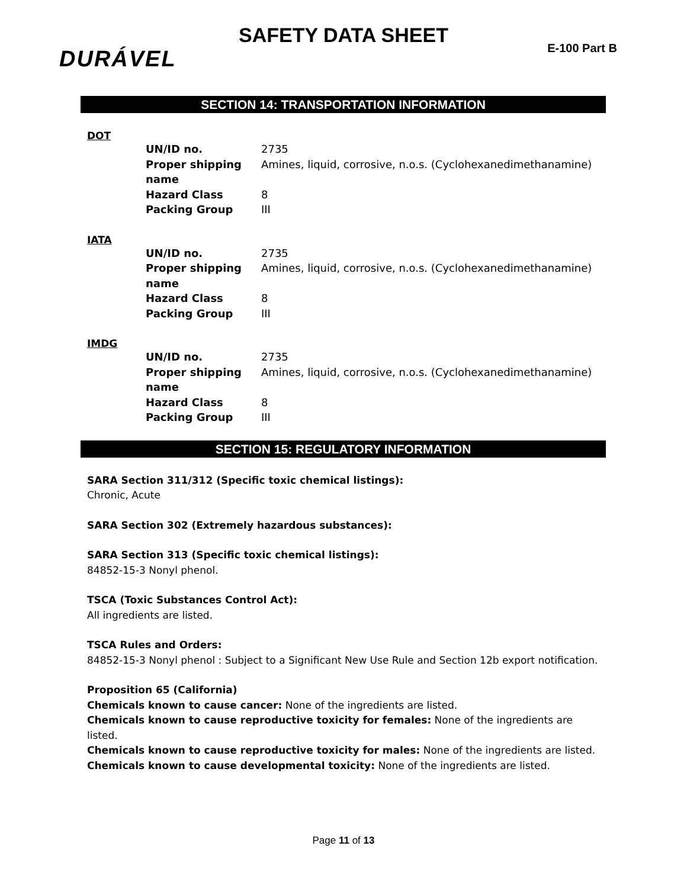SAFETY DATA SHEET
E-100 Part B DURÁVEL
SECTION 14: TRANSPORTATION INFORMATION
DOT
| UN/ID no. | 2735 |
| Proper shipping name | Amines, liquid, corrosive, n.o.s. (Cyclohexanedimethanamine) |
| Hazard Class | 8 |
| Packing Group | III |
IATA
| UN/ID no. | 2735 |
| Proper shipping name | Amines, liquid, corrosive, n.o.s. (Cyclohexanedimethanamine) |
| Hazard Class | 8 |
| Packing Group | III |
IMDG
| UN/ID no. | 2735 |
| Proper shipping name | Amines, liquid, corrosive, n.o.s. (Cyclohexanedimethanamine) |
| Hazard Class | 8 |
| Packing Group | III |
SECTION 15: REGULATORY INFORMATION
SARA Section 311/312 (Specific toxic chemical listings):
Chronic, Acute
SARA Section 302 (Extremely hazardous substances):
SARA Section 313 (Specific toxic chemical listings):
84852-15-3 Nonyl phenol.
TSCA (Toxic Substances Control Act):
All ingredients are listed.
TSCA Rules and Orders:
84852-15-3 Nonyl phenol : Subject to a Significant New Use Rule and Section 12b export notification.
Proposition 65 (California)
Chemicals known to cause cancer: None of the ingredients are listed.
Chemicals known to cause reproductive toxicity for females: None of the ingredients are listed.
Chemicals known to cause reproductive toxicity for males: None of the ingredients are listed.
Chemicals known to cause developmental toxicity: None of the ingredients are listed.
Page 11 of 13